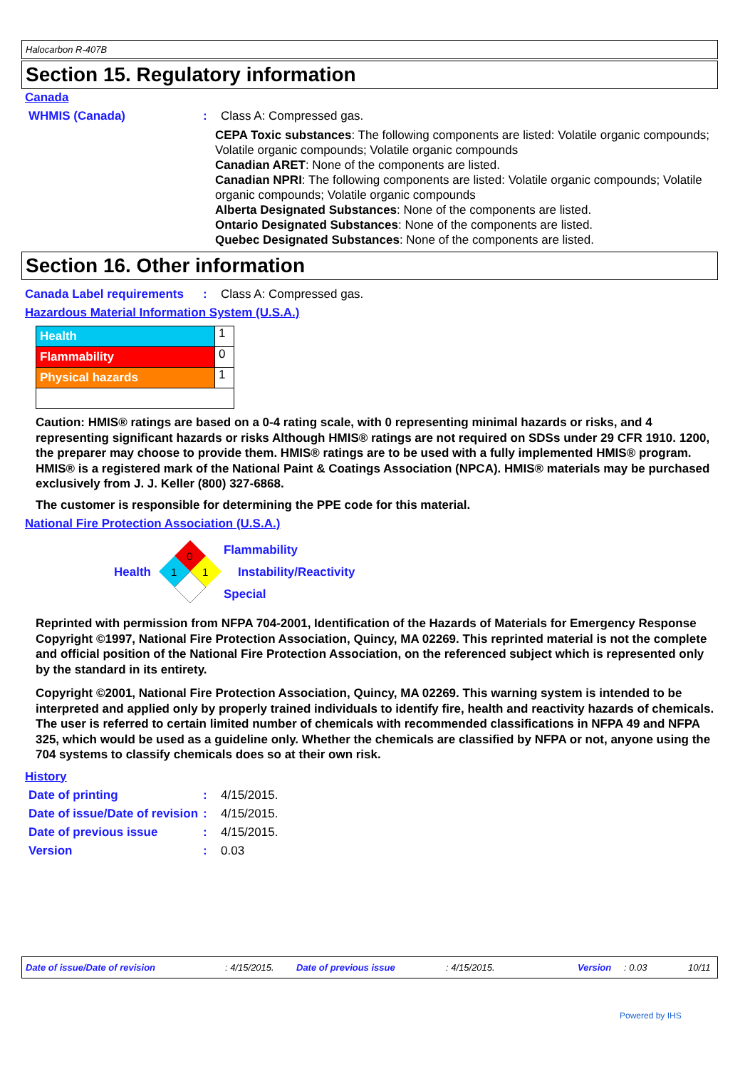Halocarbon R-407B
Section 15. Regulatory information
Canada
WHMIS (Canada) : Class A: Compressed gas.
CEPA Toxic substances: The following components are listed: Volatile organic compounds; Volatile organic compounds; Volatile organic compounds
Canadian ARET: None of the components are listed.
Canadian NPRI: The following components are listed: Volatile organic compounds; Volatile organic compounds; Volatile organic compounds
Alberta Designated Substances: None of the components are listed.
Ontario Designated Substances: None of the components are listed.
Quebec Designated Substances: None of the components are listed.
Section 16. Other information
Canada Label requirements
: Class A: Compressed gas.
Hazardous Material Information System (U.S.A.)
| Health | 1 |
| Flammability | 0 |
| Physical hazards | 1 |
Caution: HMIS® ratings are based on a 0-4 rating scale, with 0 representing minimal hazards or risks, and 4 representing significant hazards or risks Although HMIS® ratings are not required on SDSs under 29 CFR 1910. 1200, the preparer may choose to provide them. HMIS® ratings are to be used with a fully implemented HMIS® program. HMIS® is a registered mark of the National Paint & Coatings Association (NPCA). HMIS® materials may be purchased exclusively from J. J. Keller (800) 327-6868.
The customer is responsible for determining the PPE code for this material.
National Fire Protection Association (U.S.A.)
Health
0
1
1
Flammability
Instability/Reactivity
Special
Reprinted with permission from NFPA 704-2001, Identification of the Hazards of Materials for Emergency Response Copyright ©1997, National Fire Protection Association, Quincy, MA 02269. This reprinted material is not the complete and official position of the National Fire Protection Association, on the referenced subject which is represented only by the standard in its entirety.
Copyright ©2001, National Fire Protection Association, Quincy, MA 02269. This warning system is intended to be interpreted and applied only by properly trained individuals to identify fire, health and reactivity hazards of chemicals. The user is referred to certain limited number of chemicals with recommended classifications in NFPA 49 and NFPA 325, which would be used as a guideline only. Whether the chemicals are classified by NFPA or not, anyone using the 704 systems to classify chemicals does so at their own risk.
History
Date of printing : 4/15/2015.
Date of issue/Date of revision
: 4/15/2015.
Date of previous issue : 4/15/2015.
Version : 0.03
Date of issue/Date of revision: 4/15/2015. Date of previous issue: 4/15/2015. Version: 0.03 10/11
Powered by IHS